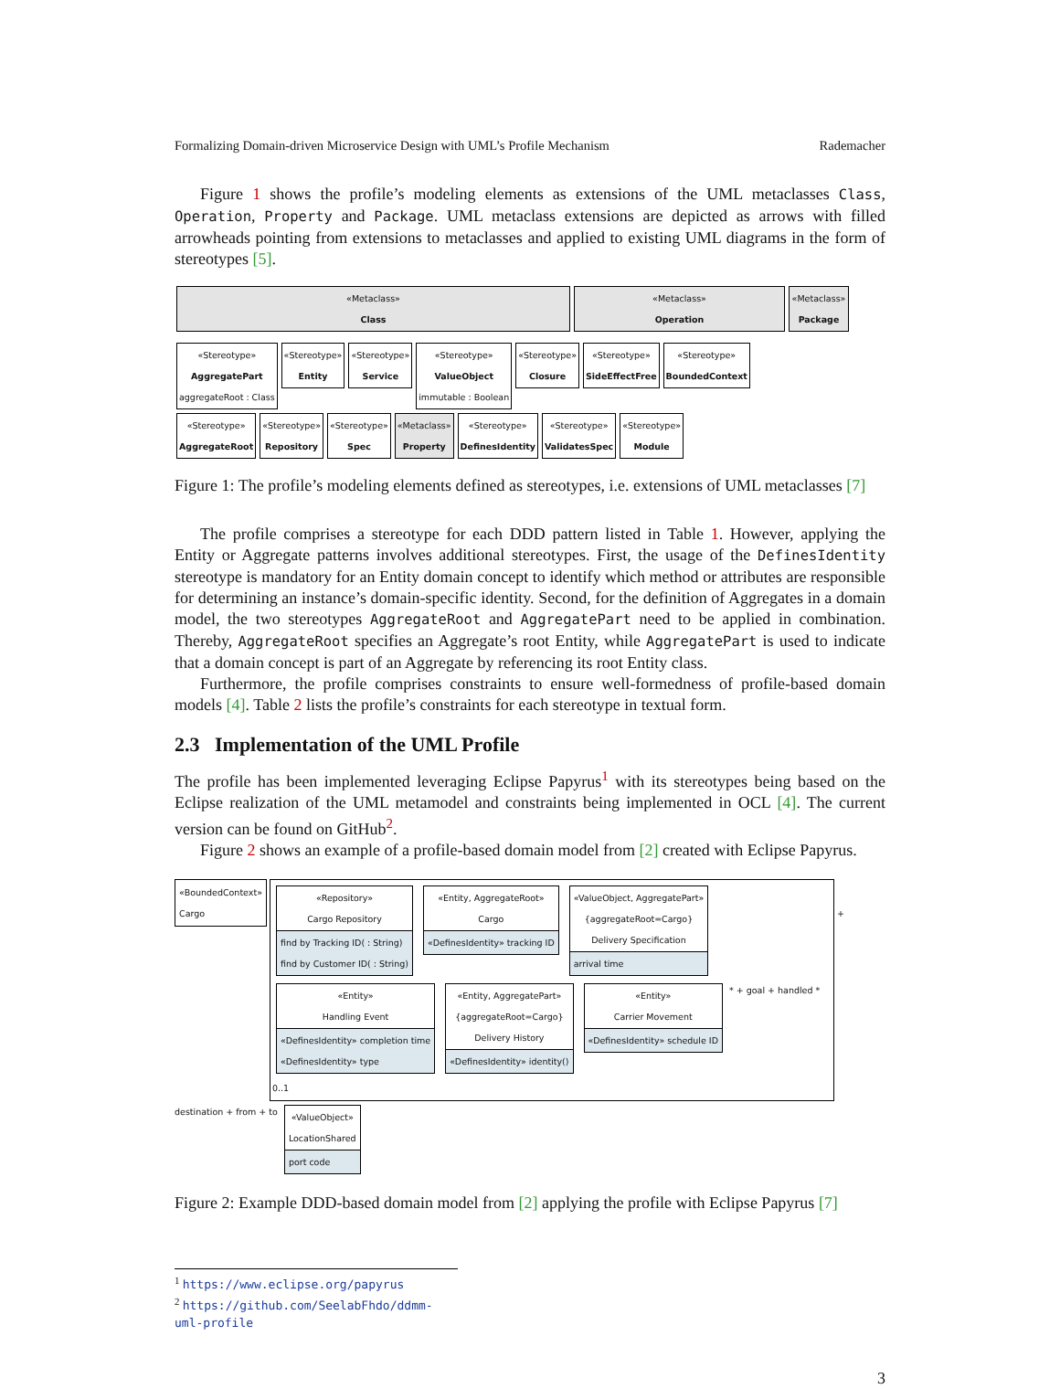Formalizing Domain-driven Microservice Design with UML’s Profile Mechanism Rademacher
Figure 1 shows the profile’s modeling elements as extensions of the UML metaclasses Class, Operation, Property and Package. UML metaclass extensions are depicted as arrows with filled arrowheads pointing from extensions to metaclasses and applied to existing UML diagrams in the form of stereotypes [5].
«Metaclass»
Class «Metaclass»
Operation «Metaclass»
Package
«Stereotype»
AggregatePart
aggregateRoot : Class «Stereotype»
Entity «Stereotype»
Service «Stereotype»
ValueObject
immutable : Boolean «Stereotype»
Closure «Stereotype»
SideEffectFree «Stereotype»
BoundedContext
«Stereotype»
AggregateRoot «Stereotype»
Repository «Stereotype»
Spec «Metaclass»
Property «Stereotype»
DefinesIdentity «Stereotype»
ValidatesSpec «Stereotype»
Module
Figure 1: The profile’s modeling elements defined as stereotypes, i.e. extensions of UML metaclasses [7]
The profile comprises a stereotype for each DDD pattern listed in Table 1. However, applying the Entity or Aggregate patterns involves additional stereotypes. First, the usage of the DefinesIdentity stereotype is mandatory for an Entity domain concept to identify which method or attributes are responsible for determining an instance’s domain-specific identity. Second, for the definition of Aggregates in a domain model, the two stereotypes AggregateRoot and AggregatePart need to be applied in combination. Thereby, AggregateRoot specifies an Aggregate’s root Entity, while AggregatePart is used to indicate that a domain concept is part of an Aggregate by referencing its root Entity class.
Furthermore, the profile comprises constraints to ensure well-formedness of profile-based domain models [4]. Table 2 lists the profile’s constraints for each stereotype in textual form.
2.3 Implementation of the UML Profile
The profile has been implemented leveraging Eclipse Papyrus<sup>1</sup> with its stereotypes being based on the Eclipse realization of the UML metamodel and constraints being implemented in OCL [4]. The current version can be found on GitHub<sup>2</sup>.
Figure 2 shows an example of a profile-based domain model from [2] created with Eclipse Papyrus.
«BoundedContext»
Cargo
«Repository»
Cargo Repository
find by Tracking ID( : String)
find by Customer ID( : String)
«Entity, AggregateRoot»
Cargo
«DefinesIdentity» tracking ID
«ValueObject, AggregatePart»
{aggregateRoot=Cargo}
Delivery Specification
arrival time
«Entity»
Handling Event
«DefinesIdentity» completion time
«DefinesIdentity» type
«Entity, AggregatePart»
{aggregateRoot=Cargo}
Delivery History
«DefinesIdentity» identity()
«Entity»
Carrier Movement
«DefinesIdentity» schedule ID
* + goal + handled * 0..1
+ destination + from + to
«ValueObject»
LocationShared
port code
Figure 2: Example DDD-based domain model from [2] applying the profile with Eclipse Papyrus [7]
<sup>1</sup> https://www.eclipse.org/papyrus
<sup>2</sup> https://github.com/SeelabFhdo/ddmm-uml-profile
3